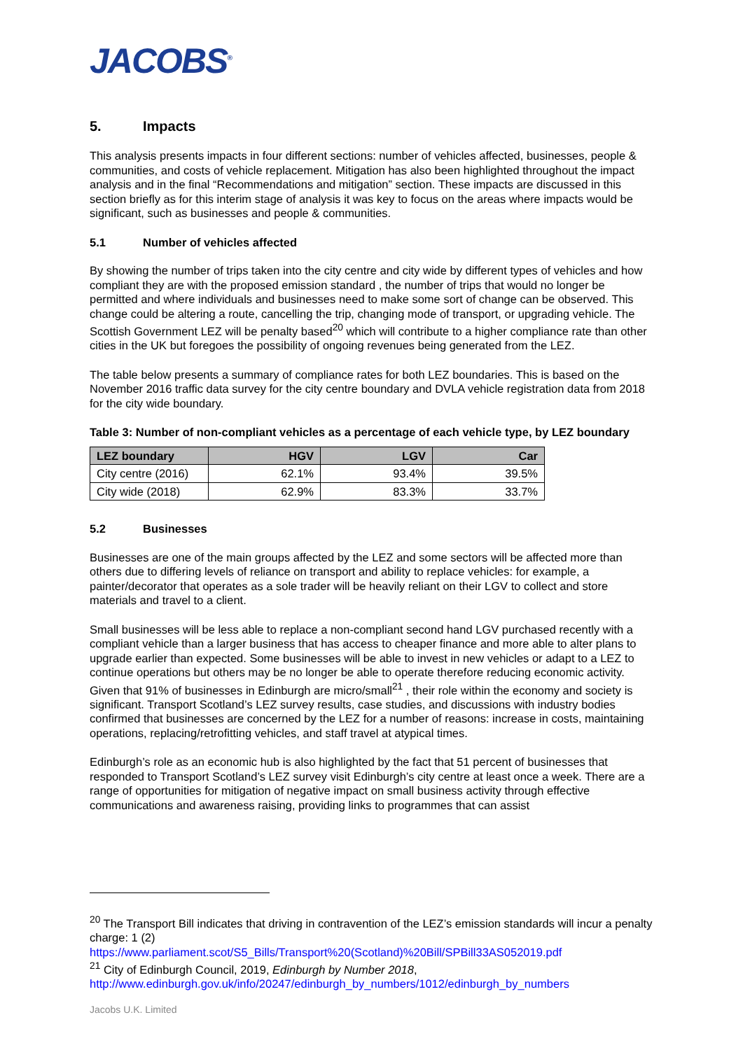JACOBS<sup>®</sup>
5. Impacts
This analysis presents impacts in four different sections: number of vehicles affected, businesses, people & communities, and costs of vehicle replacement. Mitigation has also been highlighted throughout the impact analysis and in the final “Recommendations and mitigation” section. These impacts are discussed in this section briefly as for this interim stage of analysis it was key to focus on the areas where impacts would be significant, such as businesses and people & communities.
5.1 Number of vehicles affected
By showing the number of trips taken into the city centre and city wide by different types of vehicles and how compliant they are with the proposed emission standard , the number of trips that would no longer be permitted and where individuals and businesses need to make some sort of change can be observed. This change could be altering a route, cancelling the trip, changing mode of transport, or upgrading vehicle. The Scottish Government LEZ will be penalty based<sup>20</sup> which will contribute to a higher compliance rate than other cities in the UK but foregoes the possibility of ongoing revenues being generated from the LEZ.
The table below presents a summary of compliance rates for both LEZ boundaries. This is based on the November 2016 traffic data survey for the city centre boundary and DVLA vehicle registration data from 2018 for the city wide boundary.
Table 3: Number of non-compliant vehicles as a percentage of each vehicle type, by LEZ boundary
| LEZ boundary | HGV | LGV | Car |
| --- | --- | --- | --- |
| City centre (2016) | 62.1% | 93.4% | 39.5% |
| City wide (2018) | 62.9% | 83.3% | 33.7% |
5.2 Businesses
Businesses are one of the main groups affected by the LEZ and some sectors will be affected more than others due to differing levels of reliance on transport and ability to replace vehicles: for example, a painter/decorator that operates as a sole trader will be heavily reliant on their LGV to collect and store materials and travel to a client.
Small businesses will be less able to replace a non-compliant second hand LGV purchased recently with a compliant vehicle than a larger business that has access to cheaper finance and more able to alter plans to upgrade earlier than expected. Some businesses will be able to invest in new vehicles or adapt to a LEZ to continue operations but others may be no longer be able to operate therefore reducing economic activity. Given that 91% of businesses in Edinburgh are micro/small<sup>21</sup> , their role within the economy and society is significant. Transport Scotland’s LEZ survey results, case studies, and discussions with industry bodies confirmed that businesses are concerned by the LEZ for a number of reasons: increase in costs, maintaining operations, replacing/retrofitting vehicles, and staff travel at atypical times.
Edinburgh’s role as an economic hub is also highlighted by the fact that 51 percent of businesses that responded to Transport Scotland’s LEZ survey visit Edinburgh’s city centre at least once a week. There are a range of opportunities for mitigation of negative impact on small business activity through effective communications and awareness raising, providing links to programmes that can assist
<sup>20</sup> The Transport Bill indicates that driving in contravention of the LEZ’s emission standards will incur a penalty charge: 1 (2)
https://www.parliament.scot/S5_Bills/Transport%20(Scotland)%20Bill/SPBill33AS052019.pdf
<sup>21</sup> City of Edinburgh Council, 2019, Edinburgh by Number 2018,
http://www.edinburgh.gov.uk/info/20247/edinburgh_by_numbers/1012/edinburgh_by_numbers
Jacobs U.K. Limited